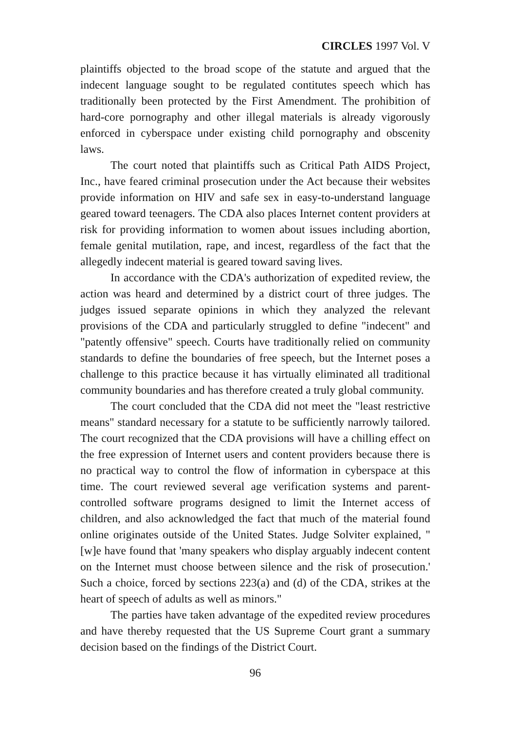CIRCLES 1997 Vol. V
plaintiffs objected to the broad scope of the statute and argued that the indecent language sought to be regulated contitutes speech which has traditionally been protected by the First Amendment. The prohibition of hard-core pornography and other illegal materials is already vigorously enforced in cyberspace under existing child pornography and obscenity laws.
The court noted that plaintiffs such as Critical Path AIDS Project, Inc., have feared criminal prosecution under the Act because their websites provide information on HIV and safe sex in easy-to-understand language geared toward teenagers. The CDA also places Internet content providers at risk for providing information to women about issues including abortion, female genital mutilation, rape, and incest, regardless of the fact that the allegedly indecent material is geared toward saving lives.
In accordance with the CDA's authorization of expedited review, the action was heard and determined by a district court of three judges. The judges issued separate opinions in which they analyzed the relevant provisions of the CDA and particularly struggled to define "indecent" and "patently offensive" speech. Courts have traditionally relied on community standards to define the boundaries of free speech, but the Internet poses a challenge to this practice because it has virtually eliminated all traditional community boundaries and has therefore created a truly global community.
The court concluded that the CDA did not meet the "least restrictive means" standard necessary for a statute to be sufficiently narrowly tailored. The court recognized that the CDA provisions will have a chilling effect on the free expression of Internet users and content providers because there is no practical way to control the flow of information in cyberspace at this time. The court reviewed several age verification systems and parent-controlled software programs designed to limit the Internet access of children, and also acknowledged the fact that much of the material found online originates outside of the United States. Judge Solviter explained, "[w]e have found that 'many speakers who display arguably indecent content on the Internet must choose between silence and the risk of prosecution.' Such a choice, forced by sections 223(a) and (d) of the CDA, strikes at the heart of speech of adults as well as minors."
The parties have taken advantage of the expedited review procedures and have thereby requested that the US Supreme Court grant a summary decision based on the findings of the District Court.
96